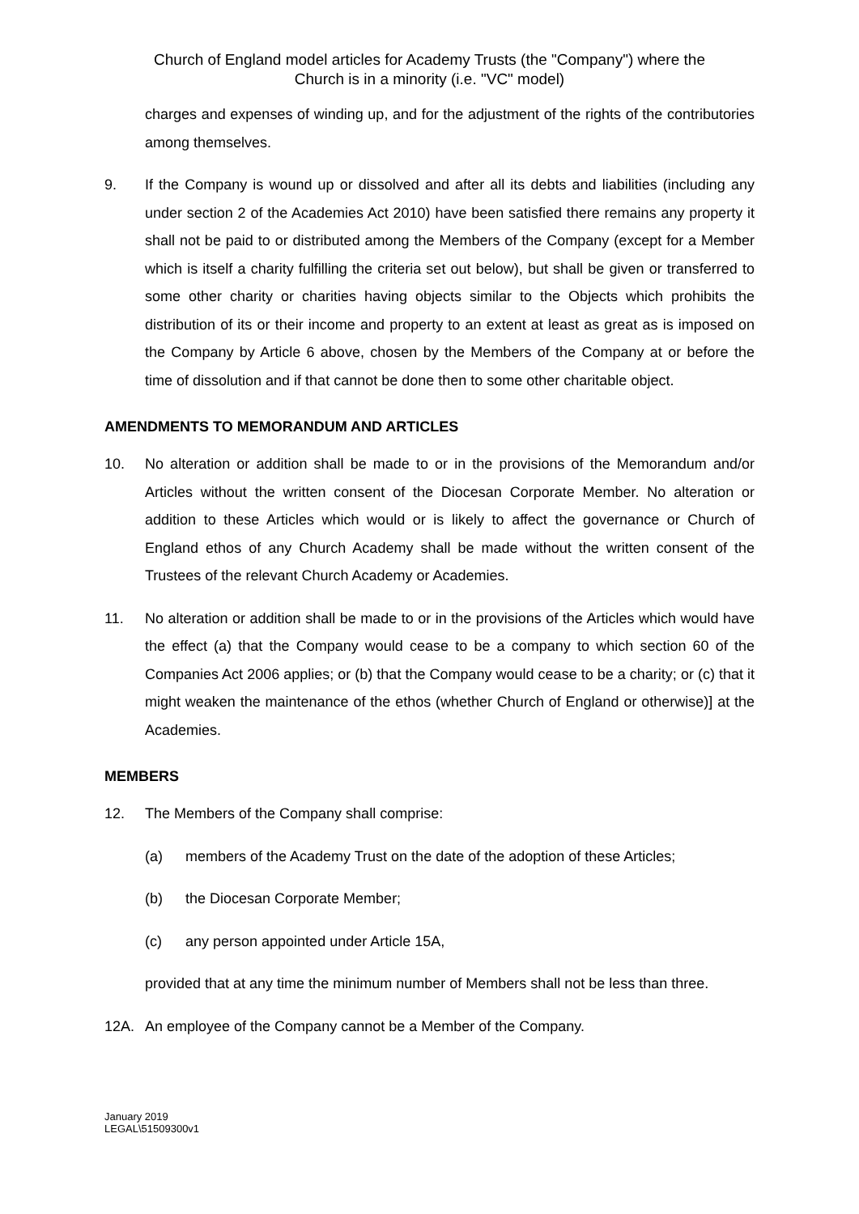Church of England model articles for Academy Trusts (the "Company") where the
Church is in a minority (i.e. "VC" model)
charges and expenses of winding up, and for the adjustment of the rights of the contributories among themselves.
9. If the Company is wound up or dissolved and after all its debts and liabilities (including any under section 2 of the Academies Act 2010) have been satisfied there remains any property it shall not be paid to or distributed among the Members of the Company (except for a Member which is itself a charity fulfilling the criteria set out below), but shall be given or transferred to some other charity or charities having objects similar to the Objects which prohibits the distribution of its or their income and property to an extent at least as great as is imposed on the Company by Article 6 above, chosen by the Members of the Company at or before the time of dissolution and if that cannot be done then to some other charitable object.
AMENDMENTS TO MEMORANDUM AND ARTICLES
10. No alteration or addition shall be made to or in the provisions of the Memorandum and/or Articles without the written consent of the Diocesan Corporate Member. No alteration or addition to these Articles which would or is likely to affect the governance or Church of England ethos of any Church Academy shall be made without the written consent of the Trustees of the relevant Church Academy or Academies.
11. No alteration or addition shall be made to or in the provisions of the Articles which would have the effect (a) that the Company would cease to be a company to which section 60 of the Companies Act 2006 applies; or (b) that the Company would cease to be a charity; or (c) that it might weaken the maintenance of the ethos (whether Church of England or otherwise)] at the Academies.
MEMBERS
12. The Members of the Company shall comprise:
(a) members of the Academy Trust on the date of the adoption of these Articles;
(b) the Diocesan Corporate Member;
(c) any person appointed under Article 15A,
provided that at any time the minimum number of Members shall not be less than three.
12A. An employee of the Company cannot be a Member of the Company.
January 2019
LEGAL\51509300v1